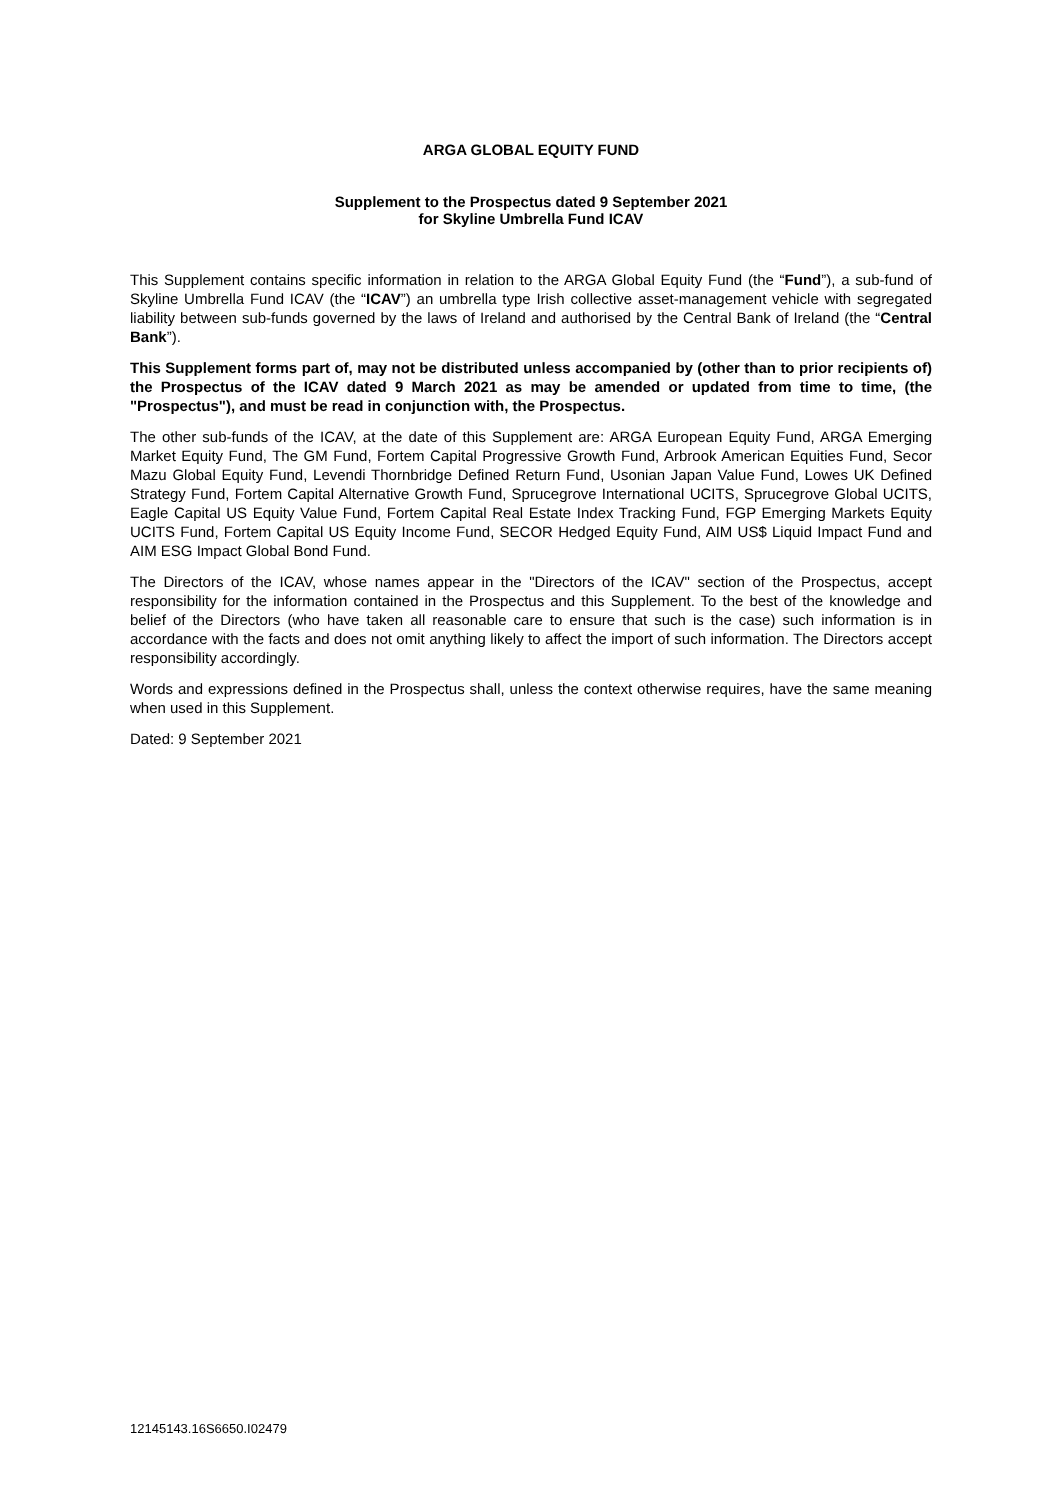ARGA GLOBAL EQUITY FUND
Supplement to the Prospectus dated 9 September 2021
for Skyline Umbrella Fund ICAV
This Supplement contains specific information in relation to the ARGA Global Equity Fund (the “Fund”), a sub-fund of Skyline Umbrella Fund ICAV (the “ICAV”) an umbrella type Irish collective asset-management vehicle with segregated liability between sub-funds governed by the laws of Ireland and authorised by the Central Bank of Ireland (the “Central Bank”).
This Supplement forms part of, may not be distributed unless accompanied by (other than to prior recipients of) the Prospectus of the ICAV dated 9 March 2021 as may be amended or updated from time to time, (the "Prospectus"), and must be read in conjunction with, the Prospectus.
The other sub-funds of the ICAV, at the date of this Supplement are: ARGA European Equity Fund, ARGA Emerging Market Equity Fund, The GM Fund, Fortem Capital Progressive Growth Fund, Arbrook American Equities Fund, Secor Mazu Global Equity Fund, Levendi Thornbridge Defined Return Fund, Usonian Japan Value Fund, Lowes UK Defined Strategy Fund, Fortem Capital Alternative Growth Fund, Sprucegrove International UCITS, Sprucegrove Global UCITS, Eagle Capital US Equity Value Fund, Fortem Capital Real Estate Index Tracking Fund, FGP Emerging Markets Equity UCITS Fund, Fortem Capital US Equity Income Fund, SECOR Hedged Equity Fund, AIM US$ Liquid Impact Fund and AIM ESG Impact Global Bond Fund.
The Directors of the ICAV, whose names appear in the "Directors of the ICAV" section of the Prospectus, accept responsibility for the information contained in the Prospectus and this Supplement. To the best of the knowledge and belief of the Directors (who have taken all reasonable care to ensure that such is the case) such information is in accordance with the facts and does not omit anything likely to affect the import of such information. The Directors accept responsibility accordingly.
Words and expressions defined in the Prospectus shall, unless the context otherwise requires, have the same meaning when used in this Supplement.
Dated: 9 September 2021
12145143.16S6650.I02479